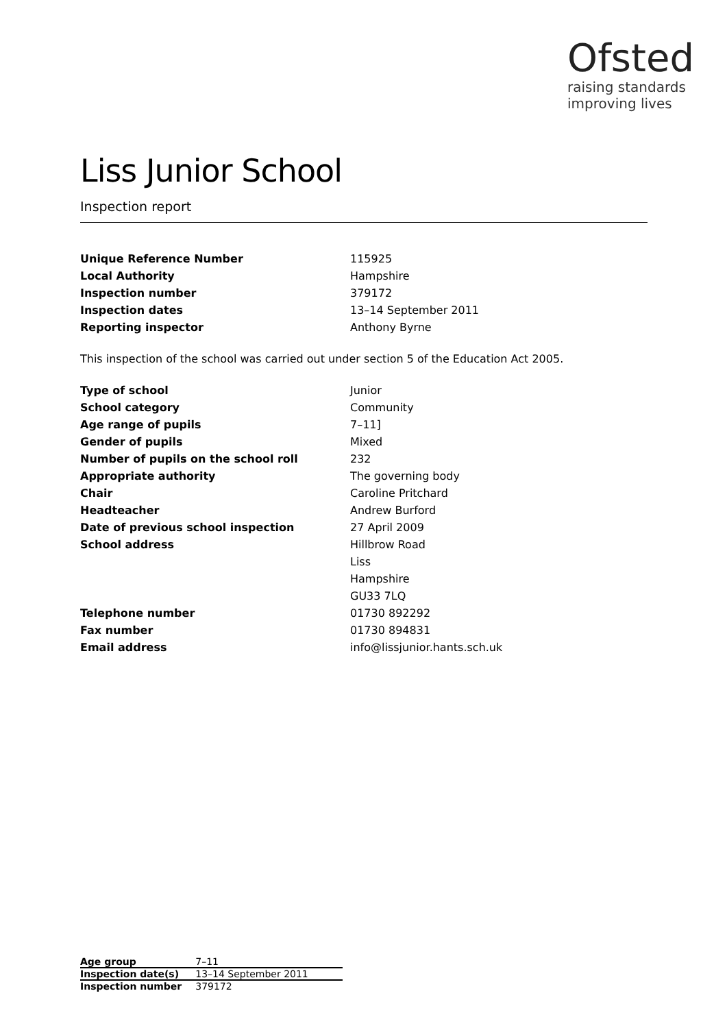Ofsted
raising standards
improving lives
Liss Junior School
Inspection report
| Unique Reference Number | 115925 |
| Local Authority | Hampshire |
| Inspection number | 379172 |
| Inspection dates | 13–14 September 2011 |
| Reporting inspector | Anthony Byrne |
This inspection of the school was carried out under section 5 of the Education Act 2005.
| Type of school | Junior |
| School category | Community |
| Age range of pupils | 7–11] |
| Gender of pupils | Mixed |
| Number of pupils on the school roll | 232 |
| Appropriate authority | The governing body |
| Chair | Caroline Pritchard |
| Headteacher | Andrew Burford |
| Date of previous school inspection | 27 April 2009 |
| School address | Hillbrow Road Liss Hampshire GU33 7LQ |
| Telephone number | 01730 892292 |
| Fax number | 01730 894831 |
| Email address | info@lissjunior.hants.sch.uk |
| Age group | 7–11 |
| Inspection date(s) | 13–14 September 2011 |
| Inspection number | 379172 |